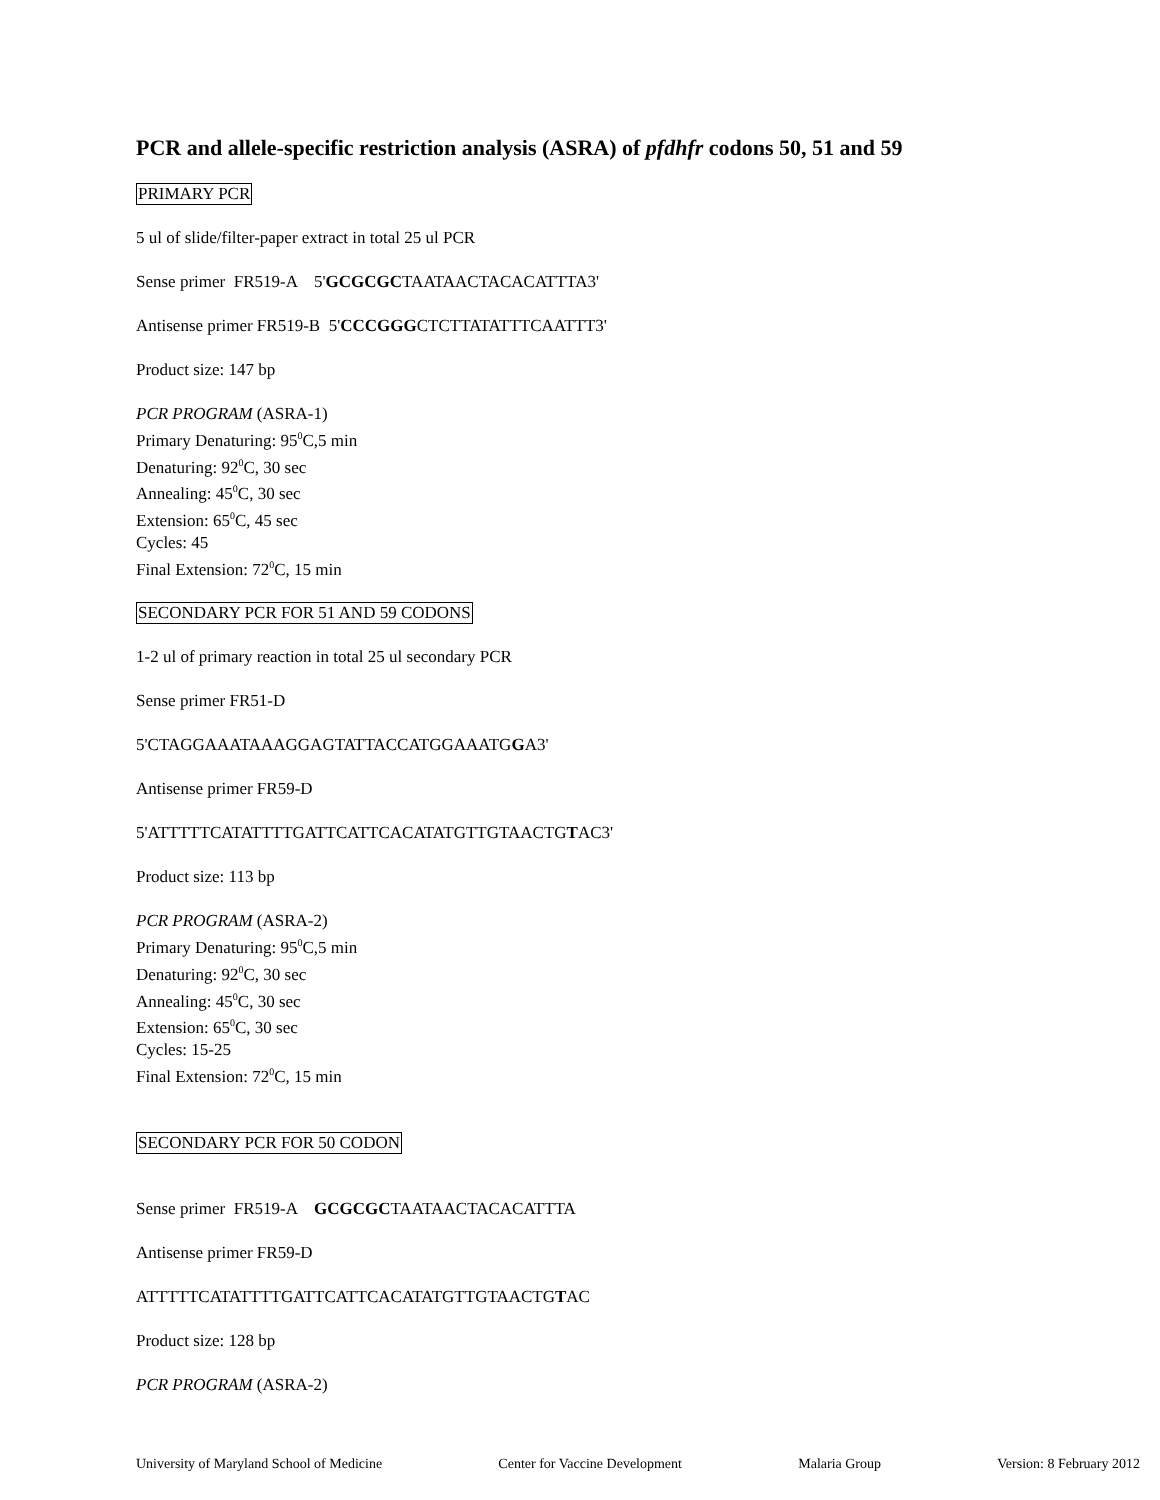PCR and allele-specific restriction analysis (ASRA) of pfdhfr codons 50, 51 and 59
PRIMARY PCR
5 ul of slide/filter-paper extract in total 25 ul PCR
Sense primer FR519-A 5'GCGCGCTAATAACTACACATTTA3'
Antisense primer FR519-B 5'CCCGGGCTCTTATATTTCAATTT3'
Product size: 147 bp
PCR PROGRAM (ASRA-1)
Primary Denaturing: 95<sup>0</sup>C,5 min
Denaturing: 92<sup>0</sup>C, 30 sec
Annealing: 45<sup>0</sup>C, 30 sec
Extension: 65<sup>0</sup>C, 45 sec
Cycles: 45
Final Extension: 72<sup>0</sup>C, 15 min
SECONDARY PCR FOR 51 AND 59 CODONS
1-2 ul of primary reaction in total 25 ul secondary PCR
Sense primer FR51-D
5'CTAGGAAATAAAGGAGTATTACCATGGAAATGGA3'
Antisense primer FR59-D
5'ATTTTTCATATTTTGATTCATTCACATATGTTGTAACTGTAC3'
Product size: 113 bp
PCR PROGRAM (ASRA-2)
Primary Denaturing: 95<sup>0</sup>C,5 min
Denaturing: 92<sup>0</sup>C, 30 sec
Annealing: 45<sup>0</sup>C, 30 sec
Extension: 65<sup>0</sup>C, 30 sec
Cycles: 15-25
Final Extension: 72<sup>0</sup>C, 15 min
SECONDARY PCR FOR 50 CODON
Sense primer FR519-A GCGCGCTAATAACTACACATTTA
Antisense primer FR59-D
ATTTTTCATATTTTGATTCATTCACATATGTTGTAACTGTAC
Product size: 128 bp
PCR PROGRAM (ASRA-2)
University of Maryland School of Medicine Center for Vaccine Development Malaria Group Version: 8 February 2012